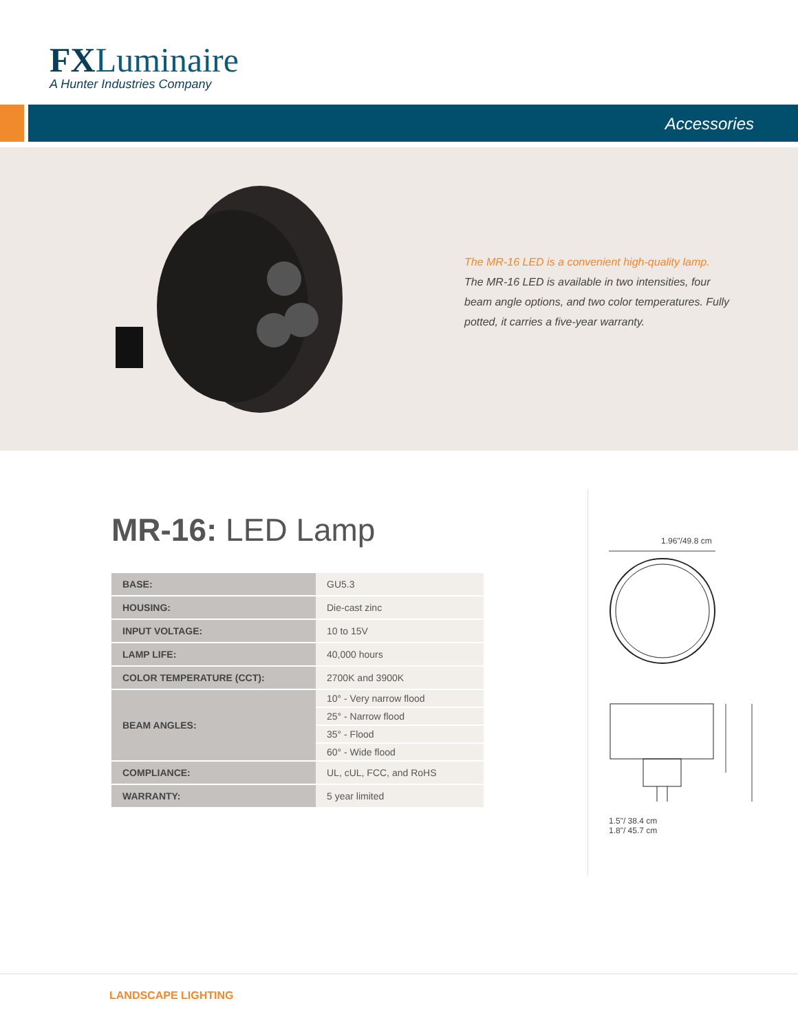FXLuminaire
A Hunter Industries Company
Accessories
The MR-16 LED is a convenient high-quality lamp.
The MR-16 LED is available in two intensities, four beam angle options, and two color temperatures. Fully potted, it carries a five-year warranty.
MR-16: LED Lamp
| BASE: | GU5.3 |
| HOUSING: | Die-cast zinc |
| INPUT VOLTAGE: | 10 to 15V |
| LAMP LIFE: | 40,000 hours |
| COLOR TEMPERATURE (CCT): | 2700K and 3900K |
| BEAM ANGLES: | 10° - Very narrow flood |
| | 25° - Narrow flood |
| | 35° - Flood |
| | 60° - Wide flood |
| COMPLIANCE: | UL, cUL, FCC, and RoHS |
| WARRANTY: | 5 year limited |
1.96"/49.8 cm
1.5"/ 38.4 cm
1.8"/ 45.7 cm
LANDSCAPE LIGHTING